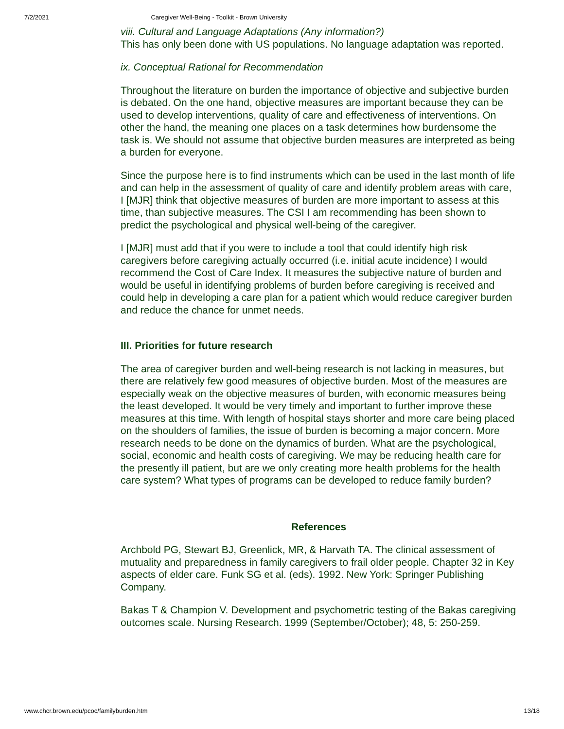7/2/2021 Caregiver Well-Being - Toolkit - Brown University
viii. Cultural and Language Adaptations (Any information?)
This has only been done with US populations. No language adaptation was reported.
ix. Conceptual Rational for Recommendation
Throughout the literature on burden the importance of objective and subjective burden is debated. On the one hand, objective measures are important because they can be used to develop interventions, quality of care and effectiveness of interventions. On other the hand, the meaning one places on a task determines how burdensome the task is. We should not assume that objective burden measures are interpreted as being a burden for everyone.
Since the purpose here is to find instruments which can be used in the last month of life and can help in the assessment of quality of care and identify problem areas with care, I [MJR] think that objective measures of burden are more important to assess at this time, than subjective measures. The CSI I am recommending has been shown to predict the psychological and physical well-being of the caregiver.
I [MJR] must add that if you were to include a tool that could identify high risk caregivers before caregiving actually occurred (i.e. initial acute incidence) I would recommend the Cost of Care Index. It measures the subjective nature of burden and would be useful in identifying problems of burden before caregiving is received and could help in developing a care plan for a patient which would reduce caregiver burden and reduce the chance for unmet needs.
III. Priorities for future research
The area of caregiver burden and well-being research is not lacking in measures, but there are relatively few good measures of objective burden. Most of the measures are especially weak on the objective measures of burden, with economic measures being the least developed. It would be very timely and important to further improve these measures at this time. With length of hospital stays shorter and more care being placed on the shoulders of families, the issue of burden is becoming a major concern. More research needs to be done on the dynamics of burden. What are the psychological, social, economic and health costs of caregiving. We may be reducing health care for the presently ill patient, but are we only creating more health problems for the health care system? What types of programs can be developed to reduce family burden?
References
Archbold PG, Stewart BJ, Greenlick, MR, & Harvath TA. The clinical assessment of mutuality and preparedness in family caregivers to frail older people. Chapter 32 in Key aspects of elder care. Funk SG et al. (eds). 1992. New York: Springer Publishing Company.
Bakas T & Champion V. Development and psychometric testing of the Bakas caregiving outcomes scale. Nursing Research. 1999 (September/October); 48, 5: 250-259.
www.chcr.brown.edu/pcoc/familyburden.htm 13/18